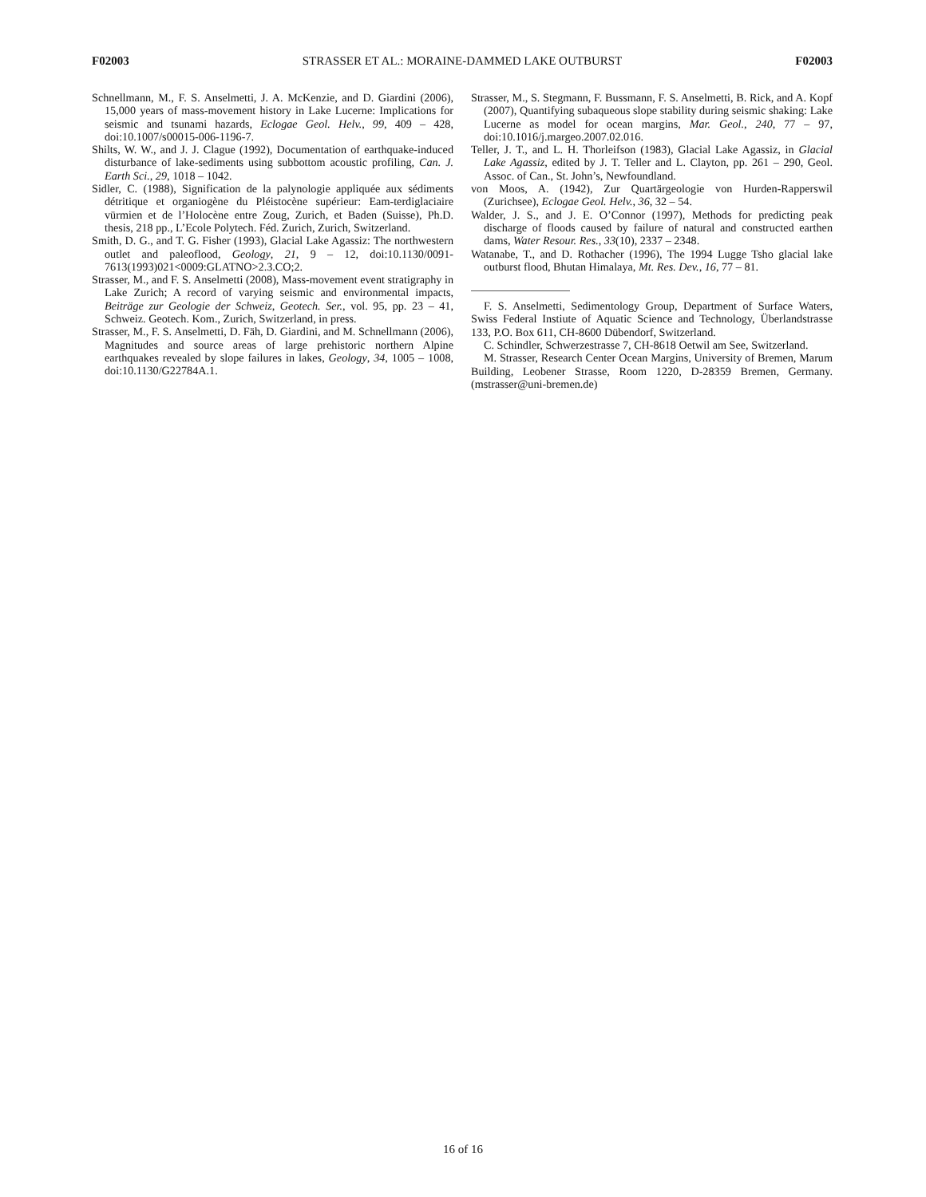F02003 STRASSER ET AL.: MORAINE-DAMMED LAKE OUTBURST F02003
Schnellmann, M., F. S. Anselmetti, J. A. McKenzie, and D. Giardini (2006), 15,000 years of mass-movement history in Lake Lucerne: Implications for seismic and tsunami hazards, Eclogae Geol. Helv., 99, 409 – 428, doi:10.1007/s00015-006-1196-7.
Shilts, W. W., and J. J. Clague (1992), Documentation of earthquake-induced disturbance of lake-sediments using subbottom acoustic profiling, Can. J. Earth Sci., 29, 1018 – 1042.
Sidler, C. (1988), Signification de la palynologie appliquée aux sédiments détritique et organiogène du Pléistocène supérieur: Eam-terdiglaciaire vürmien et de l’Holocène entre Zoug, Zurich, et Baden (Suisse), Ph.D. thesis, 218 pp., L’Ecole Polytech. Féd. Zurich, Zurich, Switzerland.
Smith, D. G., and T. G. Fisher (1993), Glacial Lake Agassiz: The northwestern outlet and paleoflood, Geology, 21, 9 – 12, doi:10.1130/0091-7613(1993)021<0009:GLATNO>2.3.CO;2.
Strasser, M., and F. S. Anselmetti (2008), Mass-movement event stratigraphy in Lake Zurich; A record of varying seismic and environmental impacts, Beiträge zur Geologie der Schweiz, Geotech. Ser., vol. 95, pp. 23 – 41, Schweiz. Geotech. Kom., Zurich, Switzerland, in press.
Strasser, M., F. S. Anselmetti, D. Fäh, D. Giardini, and M. Schnellmann (2006), Magnitudes and source areas of large prehistoric northern Alpine earthquakes revealed by slope failures in lakes, Geology, 34, 1005 – 1008, doi:10.1130/G22784A.1.
Strasser, M., S. Stegmann, F. Bussmann, F. S. Anselmetti, B. Rick, and A. Kopf (2007), Quantifying subaqueous slope stability during seismic shaking: Lake Lucerne as model for ocean margins, Mar. Geol., 240, 77 – 97, doi:10.1016/j.margeo.2007.02.016.
Teller, J. T., and L. H. Thorleifson (1983), Glacial Lake Agassiz, in Glacial Lake Agassiz, edited by J. T. Teller and L. Clayton, pp. 261 – 290, Geol. Assoc. of Can., St. John’s, Newfoundland.
von Moos, A. (1942), Zur Quartärgeologie von Hurden-Rapperswil (Zurichsee), Eclogae Geol. Helv., 36, 32 – 54.
Walder, J. S., and J. E. O’Connor (1997), Methods for predicting peak discharge of floods caused by failure of natural and constructed earthen dams, Water Resour. Res., 33(10), 2337 – 2348.
Watanabe, T., and D. Rothacher (1996), The 1994 Lugge Tsho glacial lake outburst flood, Bhutan Himalaya, Mt. Res. Dev., 16, 77 – 81.
F. S. Anselmetti, Sedimentology Group, Department of Surface Waters, Swiss Federal Instiute of Aquatic Science and Technology, Überlandstrasse 133, P.O. Box 611, CH-8600 Dübendorf, Switzerland.
C. Schindler, Schwerzestrasse 7, CH-8618 Oetwil am See, Switzerland.
M. Strasser, Research Center Ocean Margins, University of Bremen, Marum Building, Leobener Strasse, Room 1220, D-28359 Bremen, Germany. (mstrasser@uni-bremen.de)
16 of 16